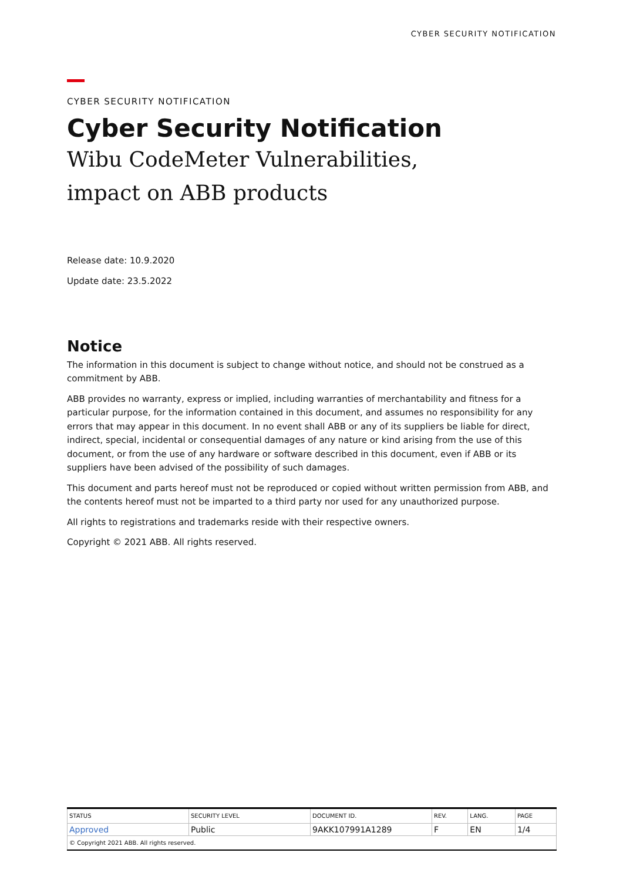CYBER SECURITY NOTIFICATION
CYBER SECURITY NOTIFICATION
Cyber Security Notification
Wibu CodeMeter Vulnerabilities,
impact on ABB products
Release date: 10.9.2020
Update date: 23.5.2022
Notice
The information in this document is subject to change without notice, and should not be construed as a commitment by ABB.
ABB provides no warranty, express or implied, including warranties of merchantability and fitness for a particular purpose, for the information contained in this document, and assumes no responsibility for any errors that may appear in this document. In no event shall ABB or any of its suppliers be liable for direct, indirect, special, incidental or consequential damages of any nature or kind arising from the use of this document, or from the use of any hardware or software described in this document, even if ABB or its suppliers have been advised of the possibility of such damages.
This document and parts hereof must not be reproduced or copied without written permission from ABB, and the contents hereof must not be imparted to a third party nor used for any unauthorized purpose.
All rights to registrations and trademarks reside with their respective owners.
Copyright © 2021 ABB. All rights reserved.
| STATUS | SECURITY LEVEL | DOCUMENT ID. | REV. | LANG. | PAGE |
| Approved | Public | 9AKK107991A1289 | F | EN | 1/4 |
| © Copyright 2021 ABB. All rights reserved. | | | | | |